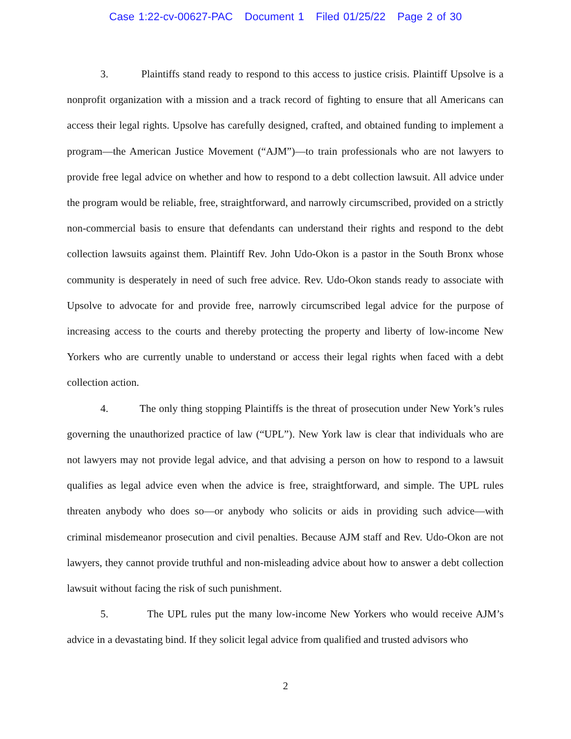Case 1:22-cv-00627-PAC Document 1 Filed 01/25/22 Page 2 of 30
3. Plaintiffs stand ready to respond to this access to justice crisis. Plaintiff Upsolve is a nonprofit organization with a mission and a track record of fighting to ensure that all Americans can access their legal rights. Upsolve has carefully designed, crafted, and obtained funding to implement a program—the American Justice Movement (“AJM”)—to train professionals who are not lawyers to provide free legal advice on whether and how to respond to a debt collection lawsuit. All advice under the program would be reliable, free, straightforward, and narrowly circumscribed, provided on a strictly non-commercial basis to ensure that defendants can understand their rights and respond to the debt collection lawsuits against them. Plaintiff Rev. John Udo-Okon is a pastor in the South Bronx whose community is desperately in need of such free advice. Rev. Udo-Okon stands ready to associate with Upsolve to advocate for and provide free, narrowly circumscribed legal advice for the purpose of increasing access to the courts and thereby protecting the property and liberty of low-income New Yorkers who are currently unable to understand or access their legal rights when faced with a debt collection action.
4. The only thing stopping Plaintiffs is the threat of prosecution under New York’s rules governing the unauthorized practice of law (“UPL”). New York law is clear that individuals who are not lawyers may not provide legal advice, and that advising a person on how to respond to a lawsuit qualifies as legal advice even when the advice is free, straightforward, and simple. The UPL rules threaten anybody who does so—or anybody who solicits or aids in providing such advice—with criminal misdemeanor prosecution and civil penalties. Because AJM staff and Rev. Udo-Okon are not lawyers, they cannot provide truthful and non-misleading advice about how to answer a debt collection lawsuit without facing the risk of such punishment.
5. The UPL rules put the many low-income New Yorkers who would receive AJM’s advice in a devastating bind. If they solicit legal advice from qualified and trusted advisors who
2